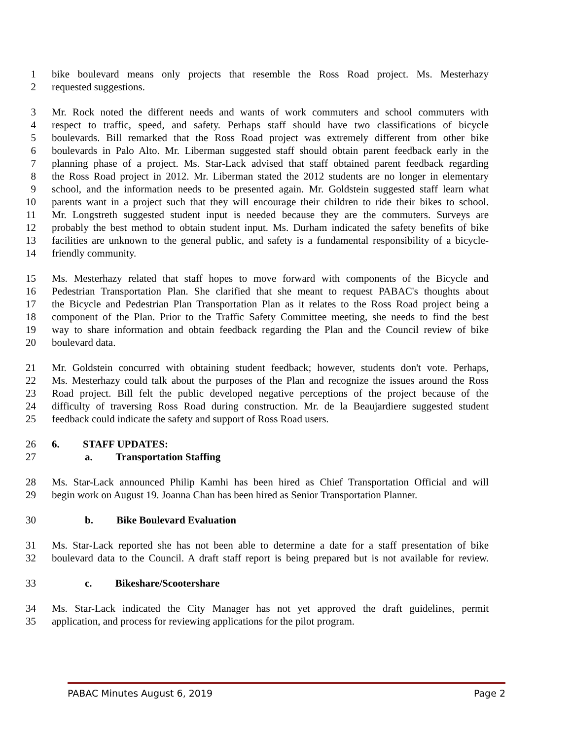1 bike boulevard means only projects that resemble the Ross Road project. Ms. Mesterhazy
2 requested suggestions.
3 Mr. Rock noted the different needs and wants of work commuters and school commuters with
4 respect to traffic, speed, and safety. Perhaps staff should have two classifications of bicycle
5 boulevards. Bill remarked that the Ross Road project was extremely different from other bike
6 boulevards in Palo Alto. Mr. Liberman suggested staff should obtain parent feedback early in the
7 planning phase of a project. Ms. Star-Lack advised that staff obtained parent feedback regarding
8 the Ross Road project in 2012. Mr. Liberman stated the 2012 students are no longer in elementary
9 school, and the information needs to be presented again. Mr. Goldstein suggested staff learn what
10 parents want in a project such that they will encourage their children to ride their bikes to school.
11 Mr. Longstreth suggested student input is needed because they are the commuters. Surveys are
12 probably the best method to obtain student input. Ms. Durham indicated the safety benefits of bike
13 facilities are unknown to the general public, and safety is a fundamental responsibility of a bicycle-
14 friendly community.
15 Ms. Mesterhazy related that staff hopes to move forward with components of the Bicycle and
16 Pedestrian Transportation Plan. She clarified that she meant to request PABAC's thoughts about
17 the Bicycle and Pedestrian Plan Transportation Plan as it relates to the Ross Road project being a
18 component of the Plan. Prior to the Traffic Safety Committee meeting, she needs to find the best
19 way to share information and obtain feedback regarding the Plan and the Council review of bike
20 boulevard data.
21 Mr. Goldstein concurred with obtaining student feedback; however, students don't vote. Perhaps,
22 Ms. Mesterhazy could talk about the purposes of the Plan and recognize the issues around the Ross
23 Road project. Bill felt the public developed negative perceptions of the project because of the
24 difficulty of traversing Ross Road during construction. Mr. de la Beaujardiere suggested student
25 feedback could indicate the safety and support of Ross Road users.
26 6. STAFF UPDATES:
27 a. Transportation Staffing
28 Ms. Star-Lack announced Philip Kamhi has been hired as Chief Transportation Official and will
29 begin work on August 19. Joanna Chan has been hired as Senior Transportation Planner.
30 b. Bike Boulevard Evaluation
31 Ms. Star-Lack reported she has not been able to determine a date for a staff presentation of bike
32 boulevard data to the Council. A draft staff report is being prepared but is not available for review.
33 c. Bikeshare/Scootershare
34 Ms. Star-Lack indicated the City Manager has not yet approved the draft guidelines, permit
35 application, and process for reviewing applications for the pilot program.
PABAC Minutes August 6, 2019 Page 2